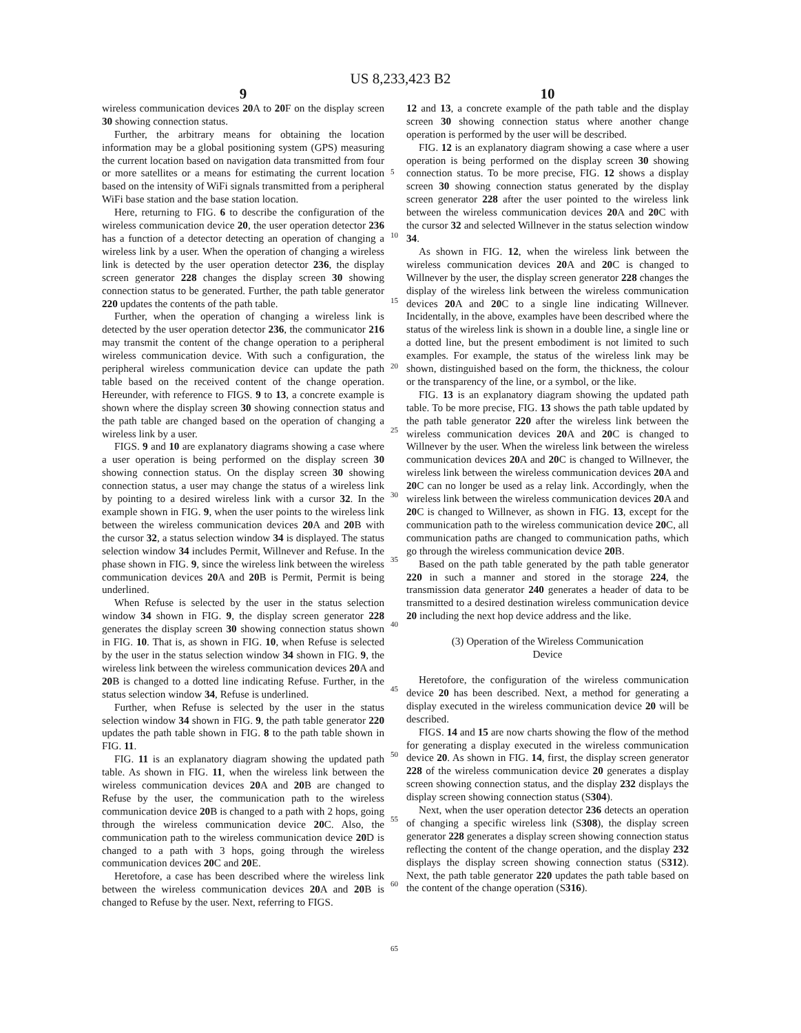US 8,233,423 B2
9
wireless communication devices 20 A to 20 F on the display screen 30 showing connection status.
Further, the arbitrary means for obtaining the location information may be a global positioning system (GPS) measuring the current location based on navigation data transmitted from four or more satellites or a means for estimating the current location based on the intensity of WiFi signals transmitted from a peripheral WiFi base station and the base station location.
Here, returning to FIG. 6 to describe the configuration of the wireless communication device 20, the user operation detector 236 has a function of a detector detecting an operation of changing a wireless link by a user. When the operation of changing a wireless link is detected by the user operation detector 236, the display screen generator 228 changes the display screen 30 showing connection status to be generated. Further, the path table generator 220 updates the contents of the path table.
Further, when the operation of changing a wireless link is detected by the user operation detector 236, the communicator 216 may transmit the content of the change operation to a peripheral wireless communication device. With such a configuration, the peripheral wireless communication device can update the path table based on the received content of the change operation. Hereunder, with reference to FIGS. 9 to 13, a concrete example is shown where the display screen 30 showing connection status and the path table are changed based on the operation of changing a wireless link by a user.
FIGS. 9 and 10 are explanatory diagrams showing a case where a user operation is being performed on the display screen 30 showing connection status. On the display screen 30 showing connection status, a user may change the status of a wireless link by pointing to a desired wireless link with a cursor 32. In the example shown in FIG. 9, when the user points to the wireless link between the wireless communication devices 20 A and 20 B with the cursor 32, a status selection window 34 is displayed. The status selection window 34 includes Permit, Willnever and Refuse. In the phase shown in FIG. 9, since the wireless link between the wireless communication devices 20 A and 20 B is Permit, Permit is being underlined.
When Refuse is selected by the user in the status selection window 34 shown in FIG. 9, the display screen generator 228 generates the display screen 30 showing connection status shown in FIG. 10. That is, as shown in FIG. 10, when Refuse is selected by the user in the status selection window 34 shown in FIG. 9, the wireless link between the wireless communication devices 20 A and 20 B is changed to a dotted line indicating Refuse. Further, in the status selection window 34, Refuse is underlined.
Further, when Refuse is selected by the user in the status selection window 34 shown in FIG. 9, the path table generator 220 updates the path table shown in FIG. 8 to the path table shown in FIG. 11.
FIG. 11 is an explanatory diagram showing the updated path table. As shown in FIG. 11, when the wireless link between the wireless communication devices 20 A and 20 B are changed to Refuse by the user, the communication path to the wireless communication device 20 B is changed to a path with 2 hops, going through the wireless communication device 20 C. Also, the communication path to the wireless communication device 20 D is changed to a path with 3 hops, going through the wireless communication devices 20 C and 20 E.
Heretofore, a case has been described where the wireless link between the wireless communication devices 20 A and 20 B is changed to Refuse by the user. Next, referring to FIGS.
5
10
15
20
25
30
35
40
45
50
55
60
65
10
12 and 13, a concrete example of the path table and the display screen 30 showing connection status where another change operation is performed by the user will be described.
FIG. 12 is an explanatory diagram showing a case where a user operation is being performed on the display screen 30 showing connection status. To be more precise, FIG. 12 shows a display screen 30 showing connection status generated by the display screen generator 228 after the user pointed to the wireless link between the wireless communication devices 20 A and 20 C with the cursor 32 and selected Willnever in the status selection window 34.
As shown in FIG. 12, when the wireless link between the wireless communication devices 20 A and 20 C is changed to Willnever by the user, the display screen generator 228 changes the display of the wireless link between the wireless communication devices 20 A and 20 C to a single line indicating Willnever. Incidentally, in the above, examples have been described where the status of the wireless link is shown in a double line, a single line or a dotted line, but the present embodiment is not limited to such examples. For example, the status of the wireless link may be shown, distinguished based on the form, the thickness, the colour or the transparency of the line, or a symbol, or the like.
FIG. 13 is an explanatory diagram showing the updated path table. To be more precise, FIG. 13 shows the path table updated by the path table generator 220 after the wireless link between the wireless communication devices 20 A and 20 C is changed to Willnever by the user. When the wireless link between the wireless communication devices 20 A and 20 C is changed to Willnever, the wireless link between the wireless communication devices 20 A and 20 C can no longer be used as a relay link. Accordingly, when the wireless link between the wireless communication devices 20 A and 20 C is changed to Willnever, as shown in FIG. 13, except for the communication path to the wireless communication device 20 C, all communication paths are changed to communication paths, which go through the wireless communication device 20 B.
Based on the path table generated by the path table generator 220 in such a manner and stored in the storage 224, the transmission data generator 240 generates a header of data to be transmitted to a desired destination wireless communication device 20 including the next hop device address and the like.
(3) Operation of the Wireless Communication
Device
Heretofore, the configuration of the wireless communication device 20 has been described. Next, a method for generating a display executed in the wireless communication device 20 will be described.
FIGS. 14 and 15 are now charts showing the flow of the method for generating a display executed in the wireless communication device 20. As shown in FIG. 14, first, the display screen generator 228 of the wireless communication device 20 generates a display screen showing connection status, and the display 232 displays the display screen showing connection status (S304).
Next, when the user operation detector 236 detects an operation of changing a specific wireless link (S308), the display screen generator 228 generates a display screen showing connection status reflecting the content of the change operation, and the display 232 displays the display screen showing connection status (S312). Next, the path table generator 220 updates the path table based on the content of the change operation (S316).